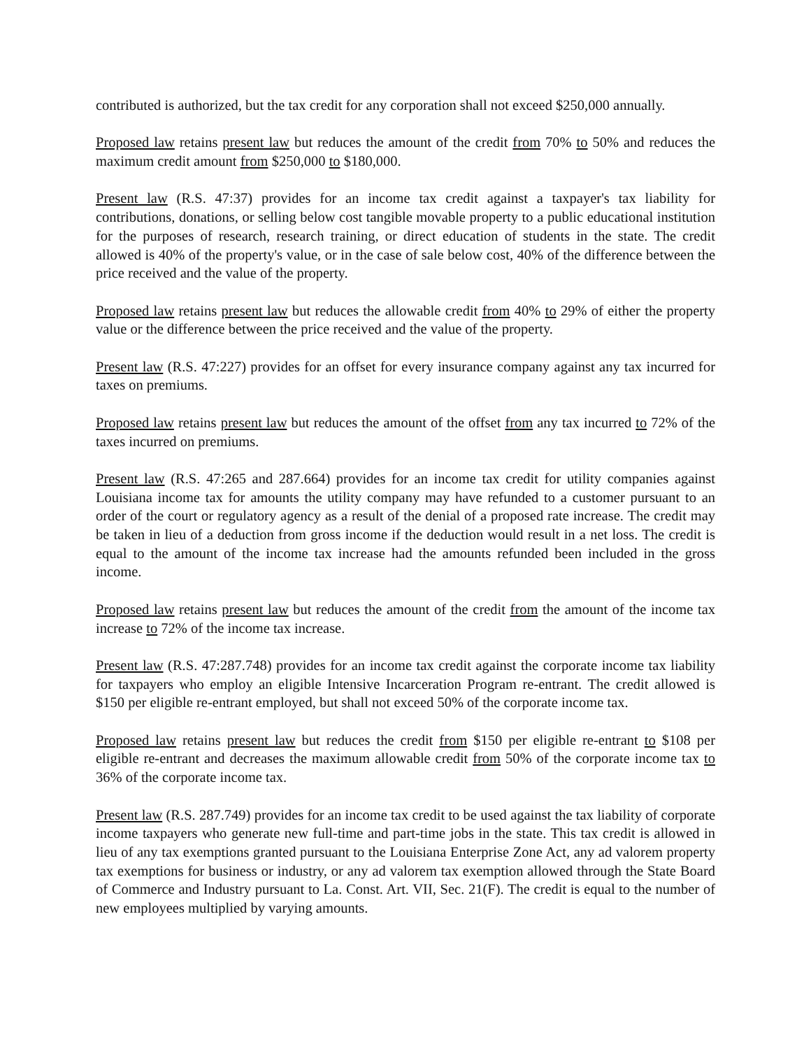contributed is authorized, but the tax credit for any corporation shall not exceed $250,000 annually.
Proposed law retains present law but reduces the amount of the credit from 70% to 50% and reduces the maximum credit amount from $250,000 to $180,000.
Present law (R.S. 47:37) provides for an income tax credit against a taxpayer's tax liability for contributions, donations, or selling below cost tangible movable property to a public educational institution for the purposes of research, research training, or direct education of students in the state. The credit allowed is 40% of the property's value, or in the case of sale below cost, 40% of the difference between the price received and the value of the property.
Proposed law retains present law but reduces the allowable credit from 40% to 29% of either the property value or the difference between the price received and the value of the property.
Present law (R.S. 47:227) provides for an offset for every insurance company against any tax incurred for taxes on premiums.
Proposed law retains present law but reduces the amount of the offset from any tax incurred to 72% of the taxes incurred on premiums.
Present law (R.S. 47:265 and 287.664) provides for an income tax credit for utility companies against Louisiana income tax for amounts the utility company may have refunded to a customer pursuant to an order of the court or regulatory agency as a result of the denial of a proposed rate increase. The credit may be taken in lieu of a deduction from gross income if the deduction would result in a net loss. The credit is equal to the amount of the income tax increase had the amounts refunded been included in the gross income.
Proposed law retains present law but reduces the amount of the credit from the amount of the income tax increase to 72% of the income tax increase.
Present law (R.S. 47:287.748) provides for an income tax credit against the corporate income tax liability for taxpayers who employ an eligible Intensive Incarceration Program re-entrant. The credit allowed is $150 per eligible re-entrant employed, but shall not exceed 50% of the corporate income tax.
Proposed law retains present law but reduces the credit from $150 per eligible re-entrant to $108 per eligible re-entrant and decreases the maximum allowable credit from 50% of the corporate income tax to 36% of the corporate income tax.
Present law (R.S. 287.749) provides for an income tax credit to be used against the tax liability of corporate income taxpayers who generate new full-time and part-time jobs in the state. This tax credit is allowed in lieu of any tax exemptions granted pursuant to the Louisiana Enterprise Zone Act, any ad valorem property tax exemptions for business or industry, or any ad valorem tax exemption allowed through the State Board of Commerce and Industry pursuant to La. Const. Art. VII, Sec. 21(F). The credit is equal to the number of new employees multiplied by varying amounts.